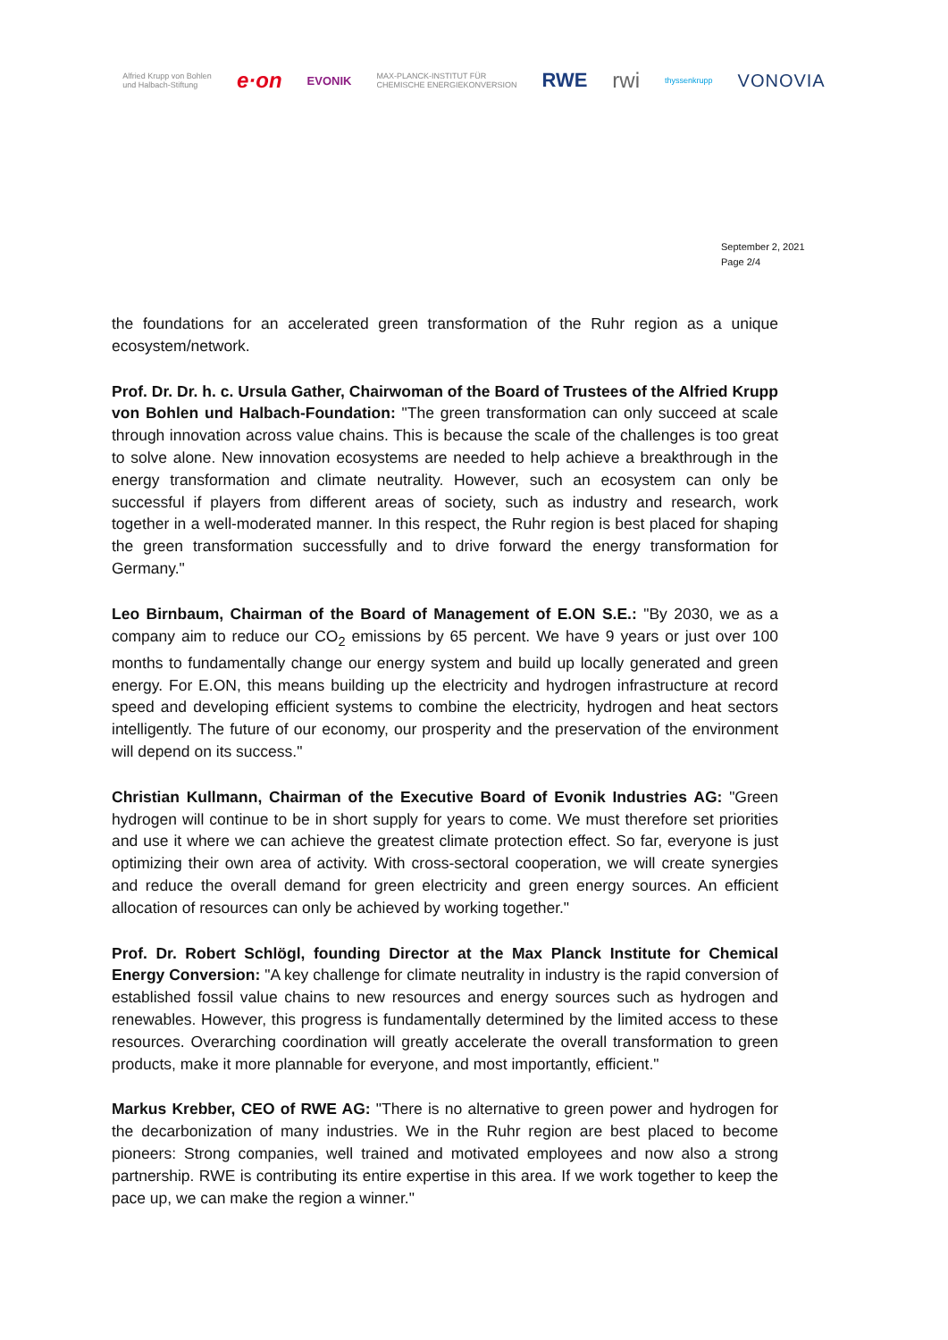Alfried Krupp von Bohlen
und Halbach-Stiftung e·on EVONIK MAX-PLANCK-INSTITUT FÜR
CHEMISCHE ENERGIEKONVERSION RWE rwi thyssenkrupp VONOVIA
September 2, 2021
Page 2/4
the foundations for an accelerated green transformation of the Ruhr region as a unique ecosystem/network.
Prof. Dr. Dr. h. c. Ursula Gather, Chairwoman of the Board of Trustees of the Alfried Krupp von Bohlen und Halbach-Foundation: "The green transformation can only succeed at scale through innovation across value chains. This is because the scale of the challenges is too great to solve alone. New innovation ecosystems are needed to help achieve a breakthrough in the energy transformation and climate neutrality. However, such an ecosystem can only be successful if players from different areas of society, such as industry and research, work together in a well-moderated manner. In this respect, the Ruhr region is best placed for shaping the green transformation successfully and to drive forward the energy transformation for Germany."
Leo Birnbaum, Chairman of the Board of Management of E.ON S.E.: "By 2030, we as a company aim to reduce our CO<sub>2</sub> emissions by 65 percent. We have 9 years or just over 100 months to fundamentally change our energy system and build up locally generated and green energy. For E.ON, this means building up the electricity and hydrogen infrastructure at record speed and developing efficient systems to combine the electricity, hydrogen and heat sectors intelligently. The future of our economy, our prosperity and the preservation of the environment will depend on its success."
Christian Kullmann, Chairman of the Executive Board of Evonik Industries AG: "Green hydrogen will continue to be in short supply for years to come. We must therefore set priorities and use it where we can achieve the greatest climate protection effect. So far, everyone is just optimizing their own area of activity. With cross-sectoral cooperation, we will create synergies and reduce the overall demand for green electricity and green energy sources. An efficient allocation of resources can only be achieved by working together."
Prof. Dr. Robert Schlögl, founding Director at the Max Planck Institute for Chemical Energy Conversion: "A key challenge for climate neutrality in industry is the rapid conversion of established fossil value chains to new resources and energy sources such as hydrogen and renewables. However, this progress is fundamentally determined by the limited access to these resources. Overarching coordination will greatly accelerate the overall transformation to green products, make it more plannable for everyone, and most importantly, efficient."
Markus Krebber, CEO of RWE AG: "There is no alternative to green power and hydrogen for the decarbonization of many industries. We in the Ruhr region are best placed to become pioneers: Strong companies, well trained and motivated employees and now also a strong partnership. RWE is contributing its entire expertise in this area. If we work together to keep the pace up, we can make the region a winner."